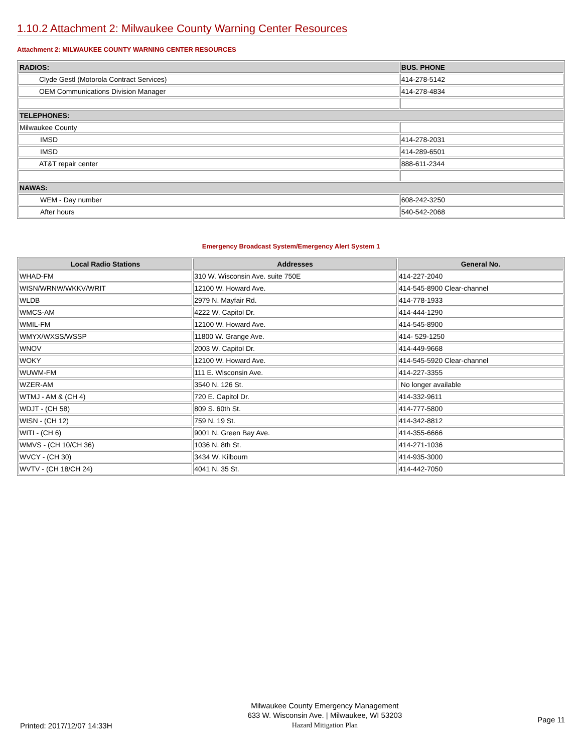1.10.2 Attachment 2: Milwaukee County Warning Center Resources
Attachment 2: MILWAUKEE COUNTY WARNING CENTER RESOURCES
| RADIOS: | BUS. PHONE |
| Clyde Gestl (Motorola Contract Services) | 414-278-5142 |
| OEM Communications Division Manager | 414-278-4834 |
| TELEPHONES: | |
| Milwaukee County | |
| IMSD | 414-278-2031 |
| IMSD | 414-289-6501 |
| AT&T repair center | 888-611-2344 |
| NAWAS: | |
| WEM - Day number | 608-242-3250 |
| After hours | 540-542-2068 |
Emergency Broadcast System/Emergency Alert System 1
| Local Radio Stations | Addresses | General No. |
| --- | --- | --- |
| WHAD-FM | 310 W. Wisconsin Ave. suite 750E | 414-227-2040 |
| WISN/WRNW/WKKV/WRIT | 12100 W. Howard Ave. | 414-545-8900 Clear-channel |
| WLDB | 2979 N. Mayfair Rd. | 414-778-1933 |
| WMCS-AM | 4222 W. Capitol Dr. | 414-444-1290 |
| WMIL-FM | 12100 W. Howard Ave. | 414-545-8900 |
| WMYX/WXSS/WSSP | 11800 W. Grange Ave. | 414- 529-1250 |
| WNOV | 2003 W. Capitol Dr. | 414-449-9668 |
| WOKY | 12100 W. Howard Ave. | 414-545-5920 Clear-channel |
| WUWM-FM | 111 E. Wisconsin Ave. | 414-227-3355 |
| WZER-AM | 3540 N. 126 St. | No longer available |
| WTMJ - AM & (CH 4) | 720 E. Capitol Dr. | 414-332-9611 |
| WDJT - (CH 58) | 809 S. 60th St. | 414-777-5800 |
| WISN - (CH 12) | 759 N. 19 St. | 414-342-8812 |
| WITI - (CH 6) | 9001 N. Green Bay Ave. | 414-355-6666 |
| WMVS - (CH 10/CH 36) | 1036 N. 8th St. | 414-271-1036 |
| WVCY - (CH 30) | 3434 W. Kilbourn | 414-935-3000 |
| WVTV - (CH 18/CH 24) | 4041 N. 35 St. | 414-442-7050 |
Printed: 2017/12/07 14:33H
Milwaukee County Emergency Management
633 W. Wisconsin Ave. | Milwaukee, WI 53203
Hazard Mitigation Plan
Page 11